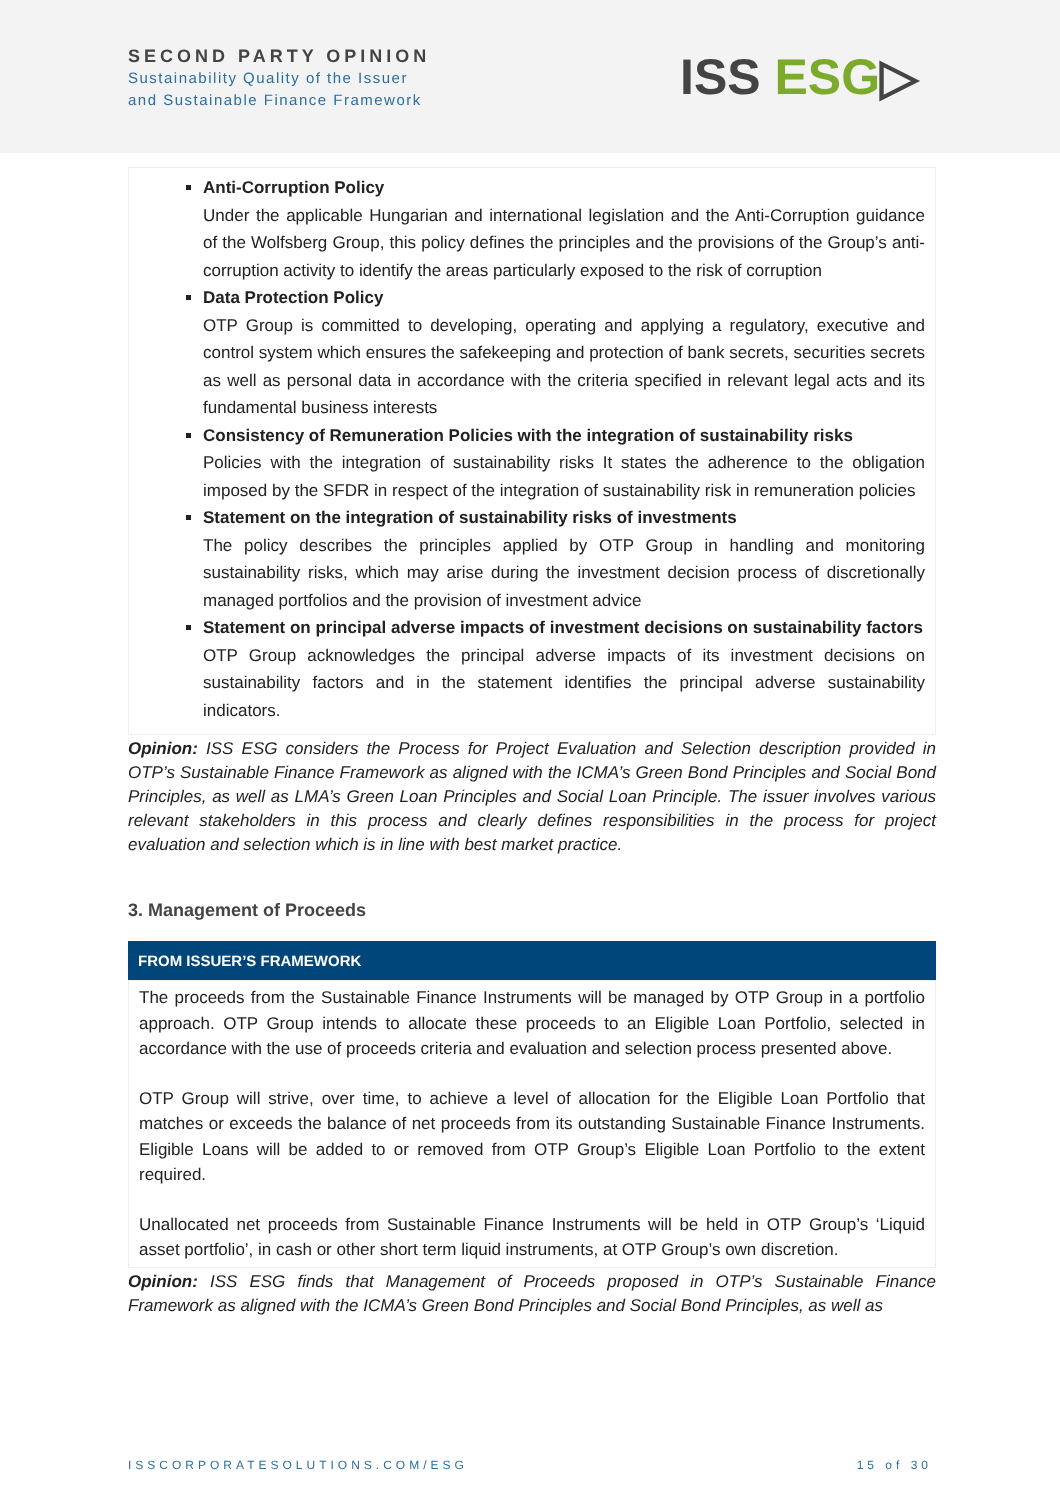SECOND PARTY OPINION
Sustainability Quality of the Issuer
and Sustainable Finance Framework
ISS ESG▷
Anti-Corruption Policy
Under the applicable Hungarian and international legislation and the Anti-Corruption guidance of the Wolfsberg Group, this policy defines the principles and the provisions of the Group’s anti-corruption activity to identify the areas particularly exposed to the risk of corruption
Data Protection Policy
OTP Group is committed to developing, operating and applying a regulatory, executive and control system which ensures the safekeeping and protection of bank secrets, securities secrets as well as personal data in accordance with the criteria specified in relevant legal acts and its fundamental business interests
Consistency of Remuneration Policies with the integration of sustainability risks
Policies with the integration of sustainability risks It states the adherence to the obligation imposed by the SFDR in respect of the integration of sustainability risk in remuneration policies
Statement on the integration of sustainability risks of investments
The policy describes the principles applied by OTP Group in handling and monitoring sustainability risks, which may arise during the investment decision process of discretionally managed portfolios and the provision of investment advice
Statement on principal adverse impacts of investment decisions on sustainability factors
OTP Group acknowledges the principal adverse impacts of its investment decisions on sustainability factors and in the statement identifies the principal adverse sustainability indicators.
Opinion: ISS ESG considers the Process for Project Evaluation and Selection description provided in OTP’s Sustainable Finance Framework as aligned with the ICMA’s Green Bond Principles and Social Bond Principles, as well as LMA’s Green Loan Principles and Social Loan Principle. The issuer involves various relevant stakeholders in this process and clearly defines responsibilities in the process for project evaluation and selection which is in line with best market practice.
3. Management of Proceeds
FROM ISSUER’S FRAMEWORK
The proceeds from the Sustainable Finance Instruments will be managed by OTP Group in a portfolio approach. OTP Group intends to allocate these proceeds to an Eligible Loan Portfolio, selected in accordance with the use of proceeds criteria and evaluation and selection process presented above.
OTP Group will strive, over time, to achieve a level of allocation for the Eligible Loan Portfolio that matches or exceeds the balance of net proceeds from its outstanding Sustainable Finance Instruments. Eligible Loans will be added to or removed from OTP Group’s Eligible Loan Portfolio to the extent required.
Unallocated net proceeds from Sustainable Finance Instruments will be held in OTP Group’s ‘Liquid asset portfolio’, in cash or other short term liquid instruments, at OTP Group’s own discretion.
Opinion: ISS ESG finds that Management of Proceeds proposed in OTP’s Sustainable Finance Framework as aligned with the ICMA’s Green Bond Principles and Social Bond Principles, as well as
ISSCORPORATESOLUTIONS.COM/ESG 15 of 30